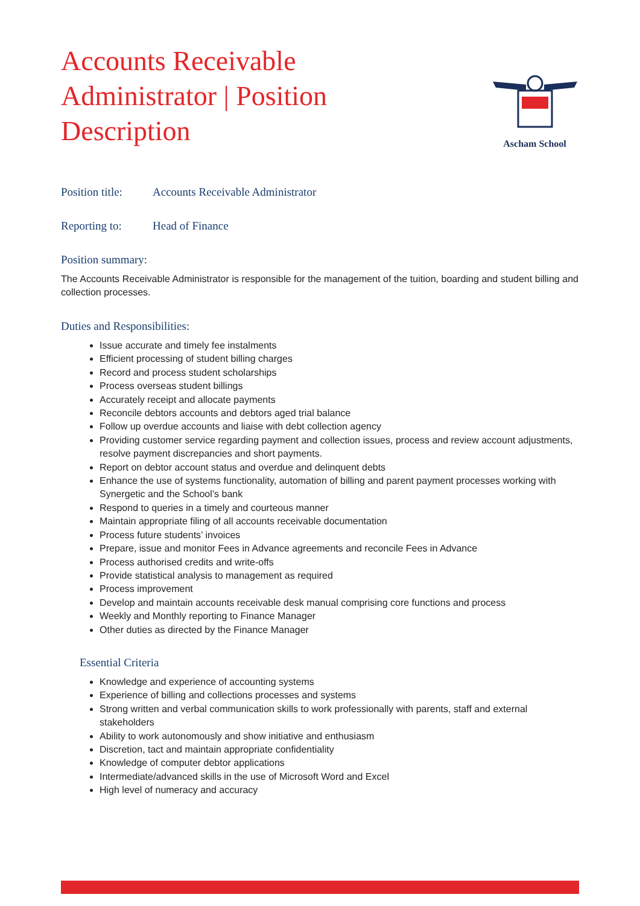Accounts Receivable Administrator | Position Description
Ascham School
Position title: Accounts Receivable Administrator
Reporting to: Head of Finance
Position summary:
The Accounts Receivable Administrator is responsible for the management of the tuition, boarding and student billing and collection processes.
Duties and Responsibilities:
Issue accurate and timely fee instalments
Efficient processing of student billing charges
Record and process student scholarships
Process overseas student billings
Accurately receipt and allocate payments
Reconcile debtors accounts and debtors aged trial balance
Follow up overdue accounts and liaise with debt collection agency
Providing customer service regarding payment and collection issues, process and review account adjustments, resolve payment discrepancies and short payments.
Report on debtor account status and overdue and delinquent debts
Enhance the use of systems functionality, automation of billing and parent payment processes working with Synergetic and the School’s bank
Respond to queries in a timely and courteous manner
Maintain appropriate filing of all accounts receivable documentation
Process future students’ invoices
Prepare, issue and monitor Fees in Advance agreements and reconcile Fees in Advance
Process authorised credits and write-offs
Provide statistical analysis to management as required
Process improvement
Develop and maintain accounts receivable desk manual comprising core functions and process
Weekly and Monthly reporting to Finance Manager
Other duties as directed by the Finance Manager
Essential Criteria
Knowledge and experience of accounting systems
Experience of billing and collections processes and systems
Strong written and verbal communication skills to work professionally with parents, staff and external stakeholders
Ability to work autonomously and show initiative and enthusiasm
Discretion, tact and maintain appropriate confidentiality
Knowledge of computer debtor applications
Intermediate/advanced skills in the use of Microsoft Word and Excel
High level of numeracy and accuracy